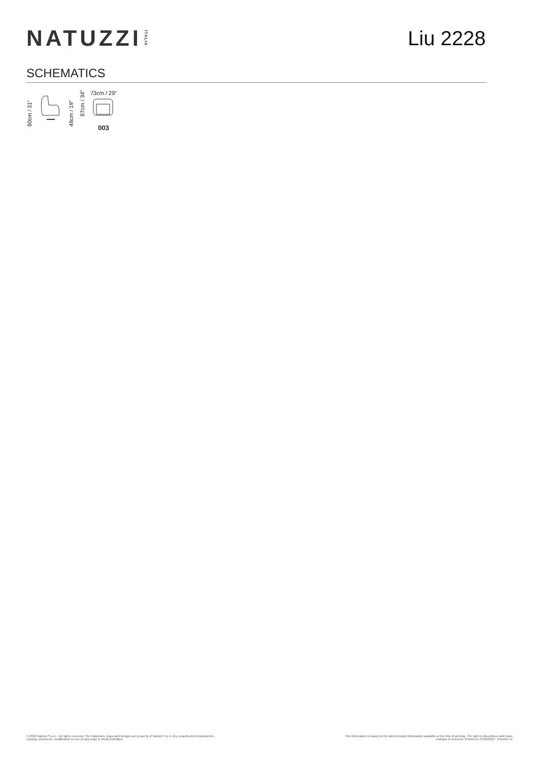NATUZZI ITALIA
Liu 2228
SCHEMATICS
80cm / 31"
48cm / 19"
87cm / 34"
73cm / 29"
003
© 2012 Natuzzi S.p.A. - All rights reserved. The trademark, logos and designs are property of Natuzzi S.p.A. Any unauthorized reproduction,
copying, disclosure, modification or use (in any way) is strictly forbidden.
This information is based on the latest product information available at the time of printing. The right to discontinue and make
changes is reserved. Printed on 27/02/2013 - Pricelist LA